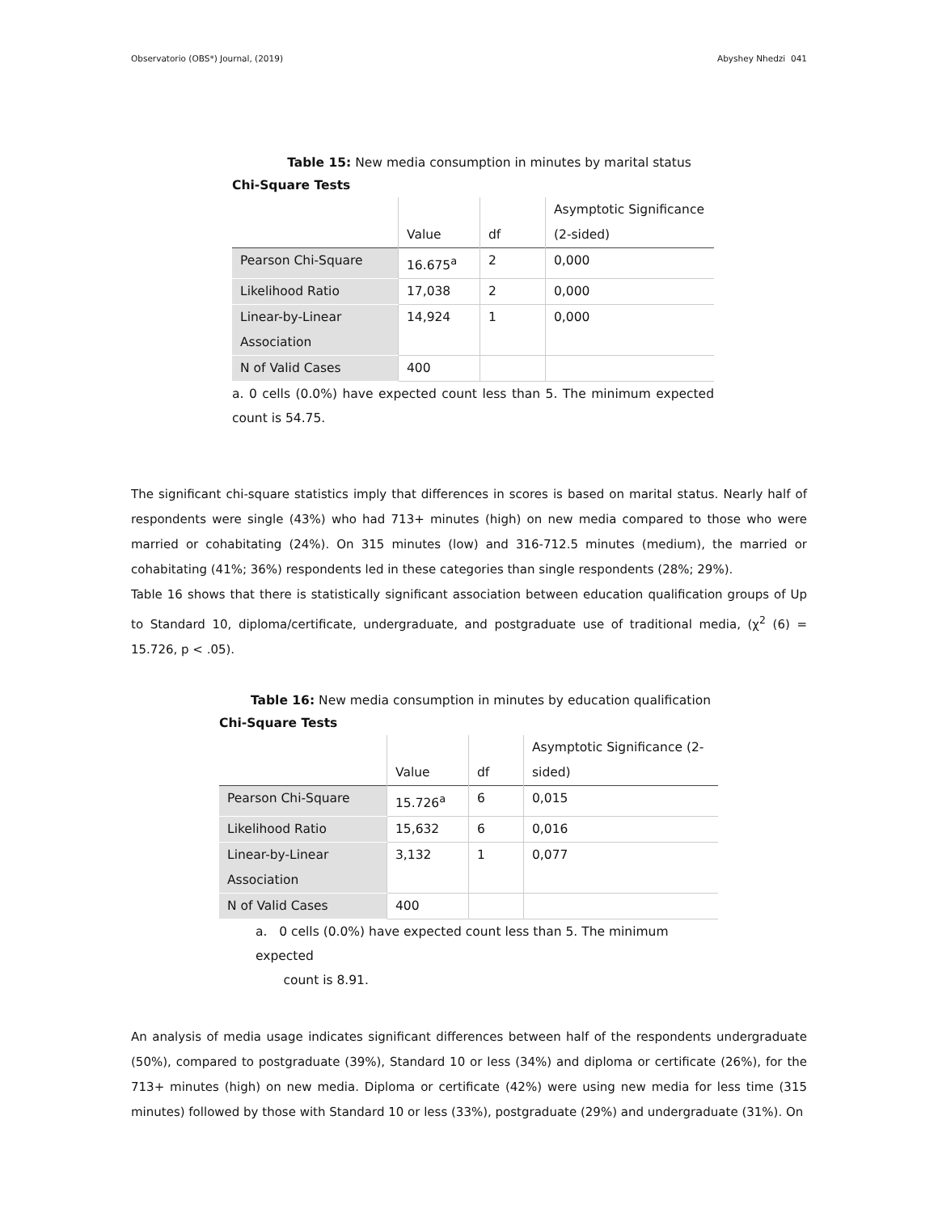Observatorio (OBS*) Journal, (2019) Abyshey Nhedzi 041
Table 15: New media consumption in minutes by marital status
Chi-Square Tests
| | Value | df | Asymptotic Significance (2-sided) |
| Pearson Chi-Square | 16.675<sup>a</sup> | 2 | 0,000 |
| Likelihood Ratio | 17,038 | 2 | 0,000 |
| Linear-by-Linear Association | 14,924 | 1 | 0,000 |
| N of Valid Cases | 400 | | |
a. 0 cells (0.0%) have expected count less than 5. The minimum expected count is 54.75.
The significant chi-square statistics imply that differences in scores is based on marital status. Nearly half of respondents were single (43%) who had 713+ minutes (high) on new media compared to those who were married or cohabitating (24%). On 315 minutes (low) and 316-712.5 minutes (medium), the married or cohabitating (41%; 36%) respondents led in these categories than single respondents (28%; 29%).
Table 16 shows that there is statistically significant association between education qualification groups of Up to Standard 10, diploma/certificate, undergraduate, and postgraduate use of traditional media, (χ<sup>2</sup> (6) = 15.726, p < .05).
Table 16: New media consumption in minutes by education qualification
Chi-Square Tests
| | Value | df | Asymptotic Significance (2-sided) |
| Pearson Chi-Square | 15.726<sup>a</sup> | 6 | 0,015 |
| Likelihood Ratio | 15,632 | 6 | 0,016 |
| Linear-by-Linear Association | 3,132 | 1 | 0,077 |
| N of Valid Cases | 400 | | |
a. 0 cells (0.0%) have expected count less than 5. The minimum expected
count is 8.91.
An analysis of media usage indicates significant differences between half of the respondents undergraduate (50%), compared to postgraduate (39%), Standard 10 or less (34%) and diploma or certificate (26%), for the 713+ minutes (high) on new media. Diploma or certificate (42%) were using new media for less time (315 minutes) followed by those with Standard 10 or less (33%), postgraduate (29%) and undergraduate (31%). On